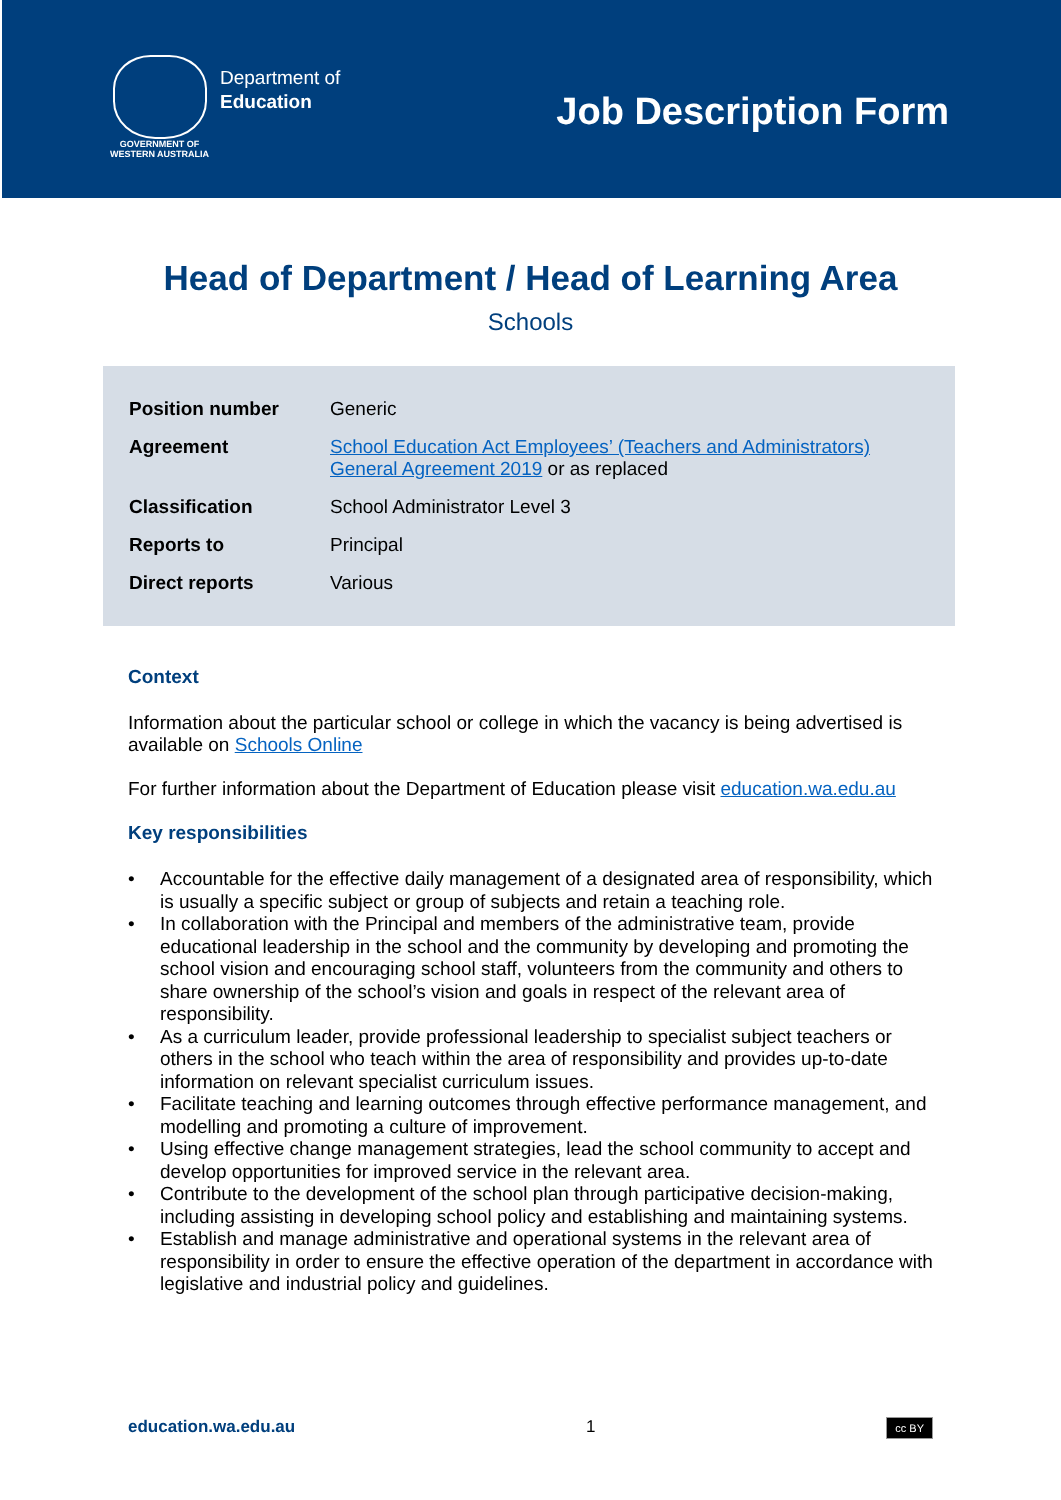GOVERNMENT OF
WESTERN AUSTRALIA
Department of
Education
Job Description Form
Head of Department / Head of Learning Area
Schools
| Position number | Generic |
| Agreement | School Education Act Employees’ (Teachers and Administrators) General Agreement 2019 or as replaced |
| Classification | School Administrator Level 3 |
| Reports to | Principal |
| Direct reports | Various |
Context
Information about the particular school or college in which the vacancy is being advertised is available on Schools Online
For further information about the Department of Education please visit education.wa.edu.au
Key responsibilities
• Accountable for the effective daily management of a designated area of responsibility, which is usually a specific subject or group of subjects and retain a teaching role.
• In collaboration with the Principal and members of the administrative team, provide educational leadership in the school and the community by developing and promoting the school vision and encouraging school staff, volunteers from the community and others to share ownership of the school’s vision and goals in respect of the relevant area of responsibility.
• As a curriculum leader, provide professional leadership to specialist subject teachers or others in the school who teach within the area of responsibility and provides up-to-date information on relevant specialist curriculum issues.
• Facilitate teaching and learning outcomes through effective performance management, and modelling and promoting a culture of improvement.
• Using effective change management strategies, lead the school community to accept and develop opportunities for improved service in the relevant area.
• Contribute to the development of the school plan through participative decision-making, including assisting in developing school policy and establishing and maintaining systems.
• Establish and manage administrative and operational systems in the relevant area of responsibility in order to ensure the effective operation of the department in accordance with legislative and industrial policy and guidelines.
education.wa.edu.au 1 cc BY